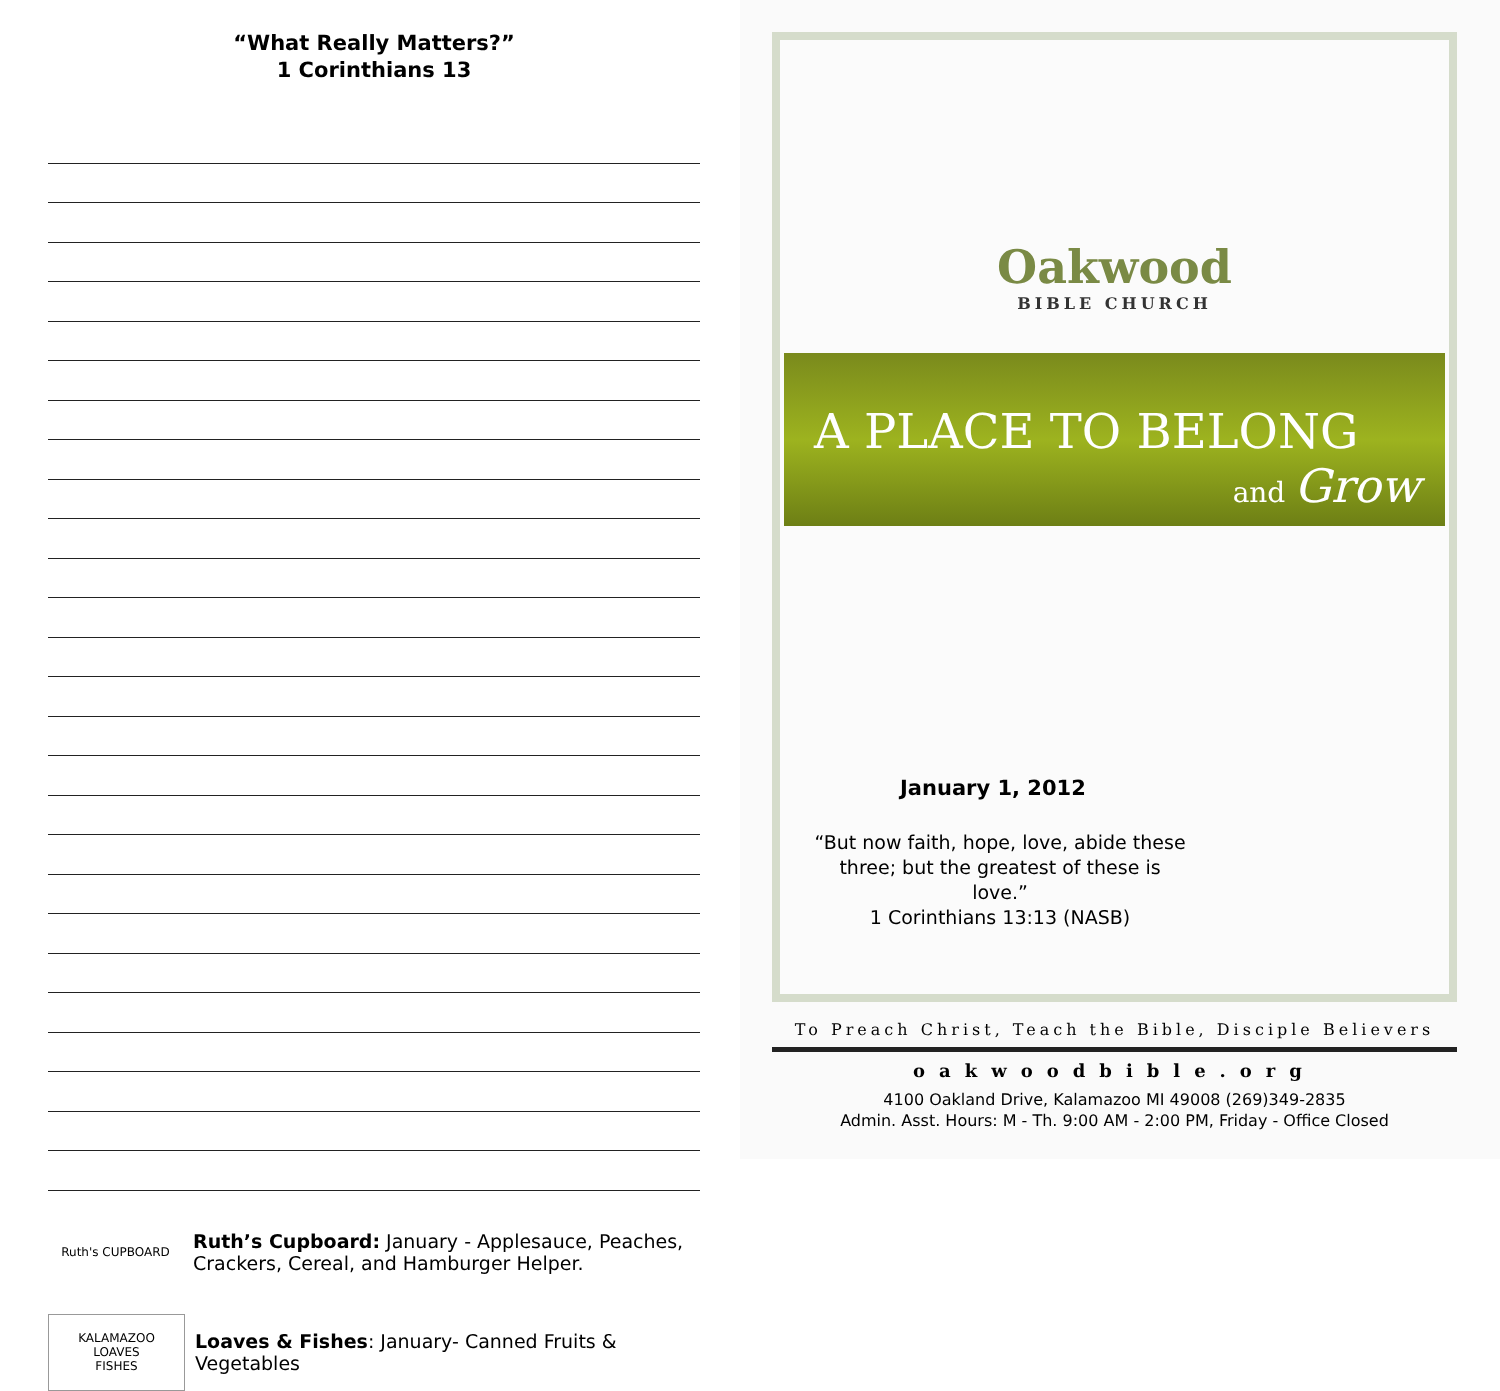“What Really Matters?”
1 Corinthians 13
Ruth's CUPBOARD
Ruth’s Cupboard: January - Applesauce, Peaches, Crackers, Cereal, and Hamburger Helper.
KALAMAZOO
LOAVES
FISHES
Loaves & Fishes: January- Canned Fruits & Vegetables
Oakwood
BIBLE CHURCH
A PLACE TO BELONG
and Grow
January 1, 2012
“But now faith, hope, love, abide these three; but the greatest of these is love.”
1 Corinthians 13:13 (NASB)
To Preach Christ, Teach the Bible, Disciple Believers
oakwoodbible.org
4100 Oakland Drive, Kalamazoo MI 49008 (269)349-2835
Admin. Asst. Hours: M - Th. 9:00 AM - 2:00 PM, Friday - Office Closed